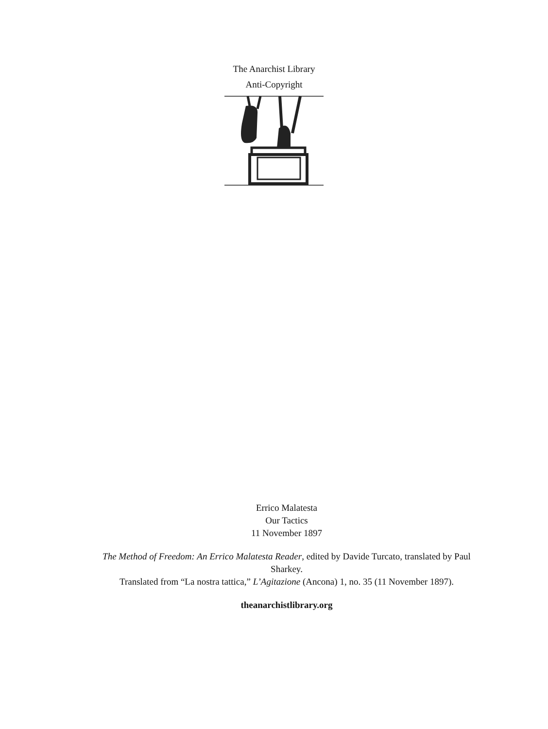The Anarchist Library
Anti-Copyright
Errico Malatesta
Our Tactics
11 November 1897
The Method of Freedom: An Errico Malatesta Reader, edited by Davide Turcato, translated by Paul Sharkey.
Translated from “La nostra tattica,” L’Agitazione (Ancona) 1, no. 35 (11 November 1897).
theanarchistlibrary.org